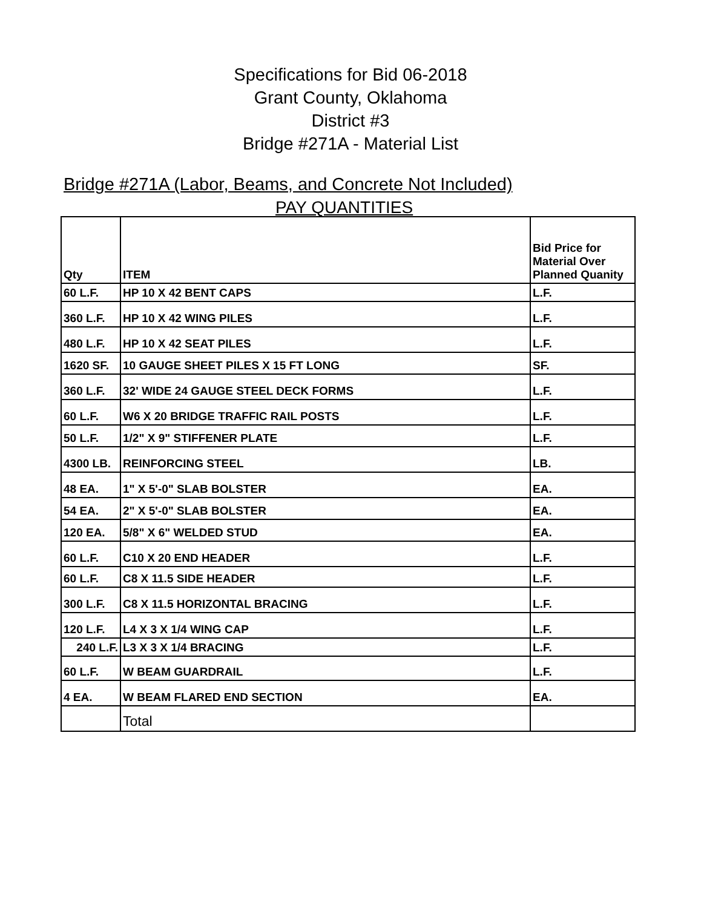Specifications for Bid 06-2018
Grant County, Oklahoma
District #3
Bridge #271A - Material List
Bridge #271A (Labor, Beams, and Concrete Not Included)
PAY QUANTITIES
| Qty | ITEM | Bid Price for Material Over Planned Quanity |
| --- | --- | --- |
| 60 L.F. | HP 10 X 42 BENT CAPS | L.F. |
| 360 L.F. | HP 10 X 42 WING PILES | L.F. |
| 480 L.F. | HP 10 X 42 SEAT PILES | L.F. |
| 1620 SF. | 10 GAUGE SHEET PILES X 15 FT LONG | SF. |
| 360 L.F. | 32' WIDE 24 GAUGE STEEL DECK FORMS | L.F. |
| 60 L.F. | W6 X 20 BRIDGE TRAFFIC RAIL POSTS | L.F. |
| 50 L.F. | 1/2" X 9" STIFFENER PLATE | L.F. |
| 4300 LB. | REINFORCING STEEL | LB. |
| 48 EA. | 1" X 5'-0" SLAB BOLSTER | EA. |
| 54 EA. | 2" X 5'-0" SLAB BOLSTER | EA. |
| 120 EA. | 5/8" X 6" WELDED STUD | EA. |
| 60 L.F. | C10 X 20 END HEADER | L.F. |
| 60 L.F. | C8 X 11.5 SIDE HEADER | L.F. |
| 300 L.F. | C8 X 11.5 HORIZONTAL BRACING | L.F. |
| 120 L.F. | L4 X 3 X 1/4 WING CAP | L.F. |
| 240 L.F. | L3 X 3 X 1/4 BRACING | L.F. |
| 60 L.F. | W BEAM GUARDRAIL | L.F. |
| 4 EA. | W BEAM FLARED END SECTION | EA. |
| | Total | |